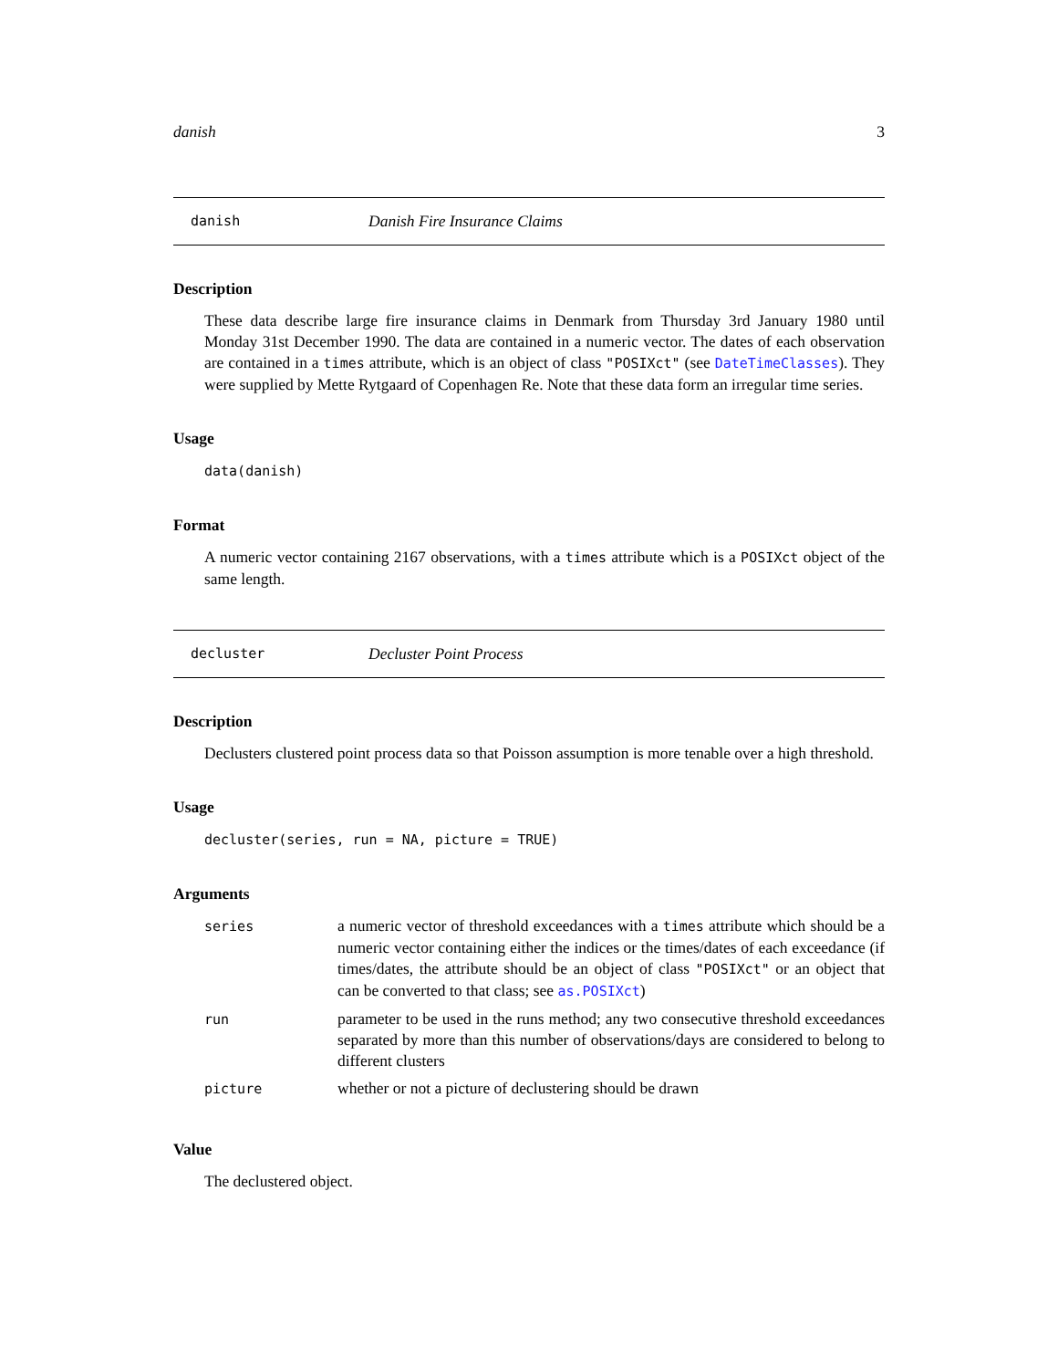danish 3
danish Danish Fire Insurance Claims
Description
These data describe large fire insurance claims in Denmark from Thursday 3rd January 1980 until Monday 31st December 1990. The data are contained in a numeric vector. The dates of each observation are contained in a times attribute, which is an object of class "POSIXct" (see DateTimeClasses). They were supplied by Mette Rytgaard of Copenhagen Re. Note that these data form an irregular time series.
Usage
data(danish)
Format
A numeric vector containing 2167 observations, with a times attribute which is a POSIXct object of the same length.
decluster Decluster Point Process
Description
Declusters clustered point process data so that Poisson assumption is more tenable over a high threshold.
Usage
decluster(series, run = NA, picture = TRUE)
Arguments
| series | a numeric vector of threshold exceedances with a times attribute which should be a numeric vector containing either the indices or the times/dates of each exceedance (if times/dates, the attribute should be an object of class "POSIXct" or an object that can be converted to that class; see as.POSIXct ) |
| run | parameter to be used in the runs method; any two consecutive threshold exceedances separated by more than this number of observations/days are considered to belong to different clusters |
| picture | whether or not a picture of declustering should be drawn |
Value
The declustered object.